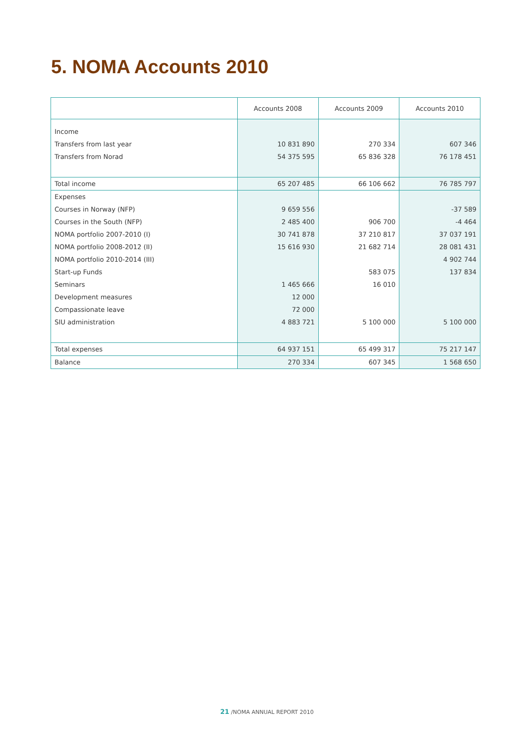5. NOMA Accounts 2010
| | Accounts 2008 | Accounts 2009 | Accounts 2010 |
| --- | --- | --- | --- |
| Income | | | |
| Transfers from last year | 10 831 890 | 270 334 | 607 346 |
| Transfers from Norad | 54 375 595 | 65 836 328 | 76 178 451 |
| Total income | 65 207 485 | 66 106 662 | 76 785 797 |
| Expenses | | | |
| Courses in Norway (NFP) | 9 659 556 | | -37 589 |
| Courses in the South (NFP) | 2 485 400 | 906 700 | -4 464 |
| NOMA portfolio 2007-2010 (I) | 30 741 878 | 37 210 817 | 37 037 191 |
| NOMA portfolio 2008-2012 (II) | 15 616 930 | 21 682 714 | 28 081 431 |
| NOMA portfolio 2010-2014 (III) | | | 4 902 744 |
| Start-up Funds | | 583 075 | 137 834 |
| Seminars | 1 465 666 | 16 010 | |
| Development measures | 12 000 | | |
| Compassionate leave | 72 000 | | |
| SIU administration | 4 883 721 | 5 100 000 | 5 100 000 |
| Total expenses | 64 937 151 | 65 499 317 | 75 217 147 |
| Balance | 270 334 | 607 345 | 1 568 650 |
21 /NOMA ANNUAL REPORT 2010